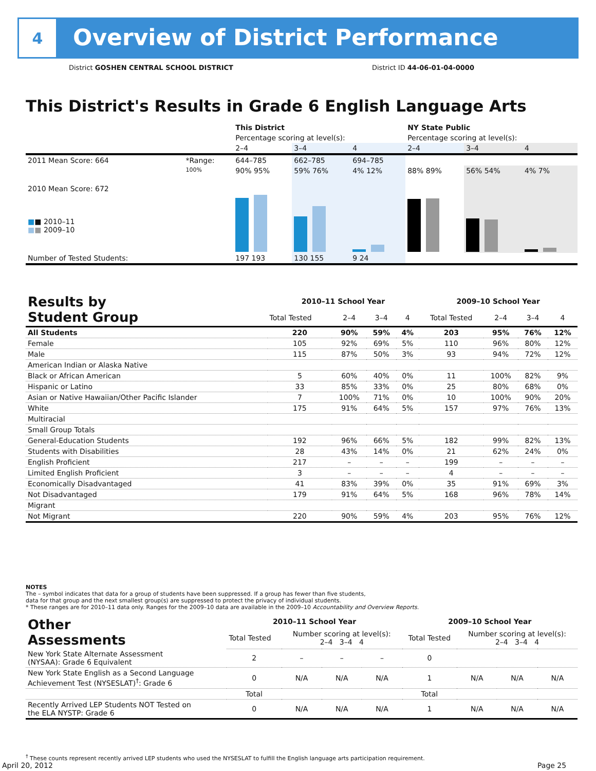4
Overview of District Performance
District GOSHEN CENTRAL SCHOOL DISTRICT
District ID 44-06-01-04-0000
This District's Results in Grade 6 English Language Arts
| | | This District | | | NY State Public | | |
| | | Percentage scoring at level(s): | | | Percentage scoring at level(s): | | |
| | | 2–4 | 3–4 | 4 | 2–4 | 3–4 | 4 |
| 2011 Mean Score: 664 | *Range: | 644–785 | 662–785 | 694–785 | | | |
| 2010 Mean Score: 672 ■ ■ 2010–11 ■ ■ 2009–10 | 100% | 90% 95% | 59% 76% | 4% 12% | 88% 89% | 56% 54% | 4% 7% |
| Number of Tested Students: | | 197 193 | 130 155 | 9 24 | | | |
| Results by Student Group | 2010–11 School Year | | | | 2009–10 School Year | | | |
| | Total Tested | 2–4 | 3–4 | 4 | Total Tested | 2–4 | 3–4 | 4 |
| All Students | 220 | 90% | 59% | 4% | 203 | 95% | 76% | 12% |
| Female | 105 | 92% | 69% | 5% | 110 | 96% | 80% | 12% |
| Male | 115 | 87% | 50% | 3% | 93 | 94% | 72% | 12% |
| American Indian or Alaska Native | | | | | | | | |
| Black or African American | 5 | 60% | 40% | 0% | 11 | 100% | 82% | 9% |
| Hispanic or Latino | 33 | 85% | 33% | 0% | 25 | 80% | 68% | 0% |
| Asian or Native Hawaiian/Other Pacific Islander | 7 | 100% | 71% | 0% | 10 | 100% | 90% | 20% |
| White | 175 | 91% | 64% | 5% | 157 | 97% | 76% | 13% |
| Multiracial | | | | | | | | |
| Small Group Totals | | | | | | | | |
| General-Education Students | 192 | 96% | 66% | 5% | 182 | 99% | 82% | 13% |
| Students with Disabilities | 28 | 43% | 14% | 0% | 21 | 62% | 24% | 0% |
| English Proficient | 217 | – | – | – | 199 | – | – | – |
| Limited English Proficient | 3 | – | – | – | 4 | – | – | – |
| Economically Disadvantaged | 41 | 83% | 39% | 0% | 35 | 91% | 69% | 3% |
| Not Disadvantaged | 179 | 91% | 64% | 5% | 168 | 96% | 78% | 14% |
| Migrant | | | | | | | | |
| Not Migrant | 220 | 90% | 59% | 4% | 203 | 95% | 76% | 12% |
NOTES
The – symbol indicates that data for a group of students have been suppressed. If a group has fewer than five students,
data for that group and the next smallest group(s) are suppressed to protect the privacy of individual students.
* These ranges are for 2010–11 data only. Ranges for the 2009–10 data are available in the 2009–10 Accountability and Overview Reports.
| Other Assessments | 2010–11 School Year | | | | 2009–10 School Year | | | |
| | Total Tested | Number scoring at level(s): 2–4 3–4 4 | | | Total Tested | Number scoring at level(s): 2–4 3–4 4 | | |
| New York State Alternate Assessment (NYSAA): Grade 6 Equivalent | 2 | – | – | – | 0 | | | |
| New York State English as a Second Language Achievement Test (NYSESLAT)<sup>†</sup>: Grade 6 | 0 | N/A | N/A | N/A | 1 | N/A | N/A | N/A |
| | Total | | | | Total | | | |
| Recently Arrived LEP Students NOT Tested on the ELA NYSTP: Grade 6 | 0 | N/A | N/A | N/A | 1 | N/A | N/A | N/A |
<sup>†</sup> These counts represent recently arrived LEP students who used the NYSESLAT to fulfill the English language arts participation requirement.
April 20, 2012 Page 25